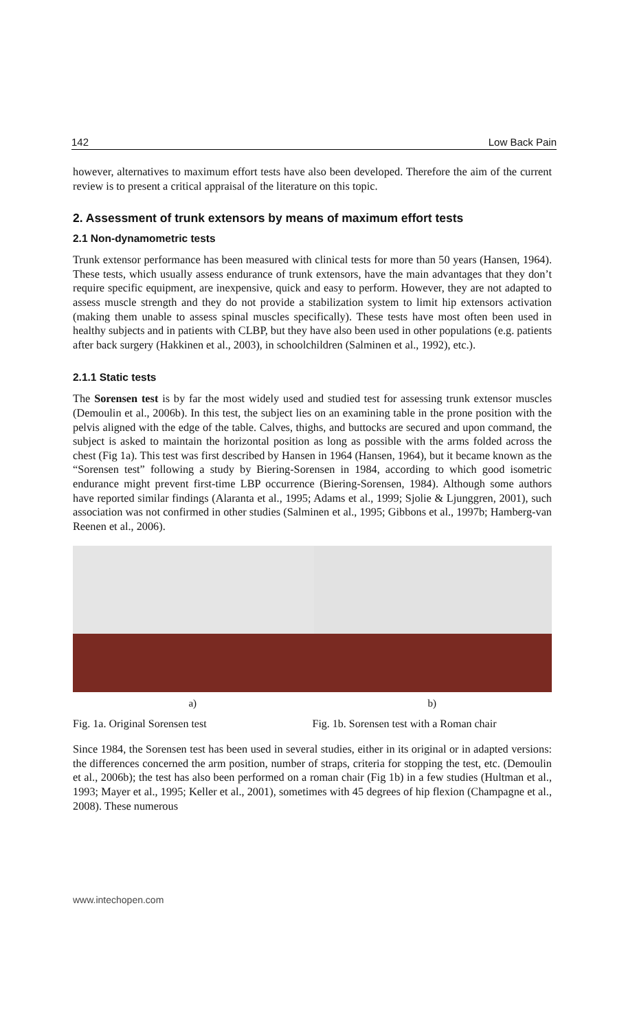142 Low Back Pain
however, alternatives to maximum effort tests have also been developed. Therefore the aim of the current review is to present a critical appraisal of the literature on this topic.
2. Assessment of trunk extensors by means of maximum effort tests
2.1 Non-dynamometric tests
Trunk extensor performance has been measured with clinical tests for more than 50 years (Hansen, 1964). These tests, which usually assess endurance of trunk extensors, have the main advantages that they don’t require specific equipment, are inexpensive, quick and easy to perform. However, they are not adapted to assess muscle strength and they do not provide a stabilization system to limit hip extensors activation (making them unable to assess spinal muscles specifically). These tests have most often been used in healthy subjects and in patients with CLBP, but they have also been used in other populations (e.g. patients after back surgery (Hakkinen et al., 2003), in schoolchildren (Salminen et al., 1992), etc.).
2.1.1 Static tests
The Sorensen test is by far the most widely used and studied test for assessing trunk extensor muscles (Demoulin et al., 2006b). In this test, the subject lies on an examining table in the prone position with the pelvis aligned with the edge of the table. Calves, thighs, and buttocks are secured and upon command, the subject is asked to maintain the horizontal position as long as possible with the arms folded across the chest (Fig 1a). This test was first described by Hansen in 1964 (Hansen, 1964), but it became known as the “Sorensen test” following a study by Biering-Sorensen in 1984, according to which good isometric endurance might prevent first-time LBP occurrence (Biering-Sorensen, 1984). Although some authors have reported similar findings (Alaranta et al., 1995; Adams et al., 1999; Sjolie & Ljunggren, 2001), such association was not confirmed in other studies (Salminen et al., 1995; Gibbons et al., 1997b; Hamberg-van Reenen et al., 2006).
a) b)
Fig. 1a. Original Sorensen test
Fig. 1b. Sorensen test with a Roman chair
Since 1984, the Sorensen test has been used in several studies, either in its original or in adapted versions: the differences concerned the arm position, number of straps, criteria for stopping the test, etc. (Demoulin et al., 2006b); the test has also been performed on a roman chair (Fig 1b) in a few studies (Hultman et al., 1993; Mayer et al., 1995; Keller et al., 2001), sometimes with 45 degrees of hip flexion (Champagne et al., 2008). These numerous
www.intechopen.com